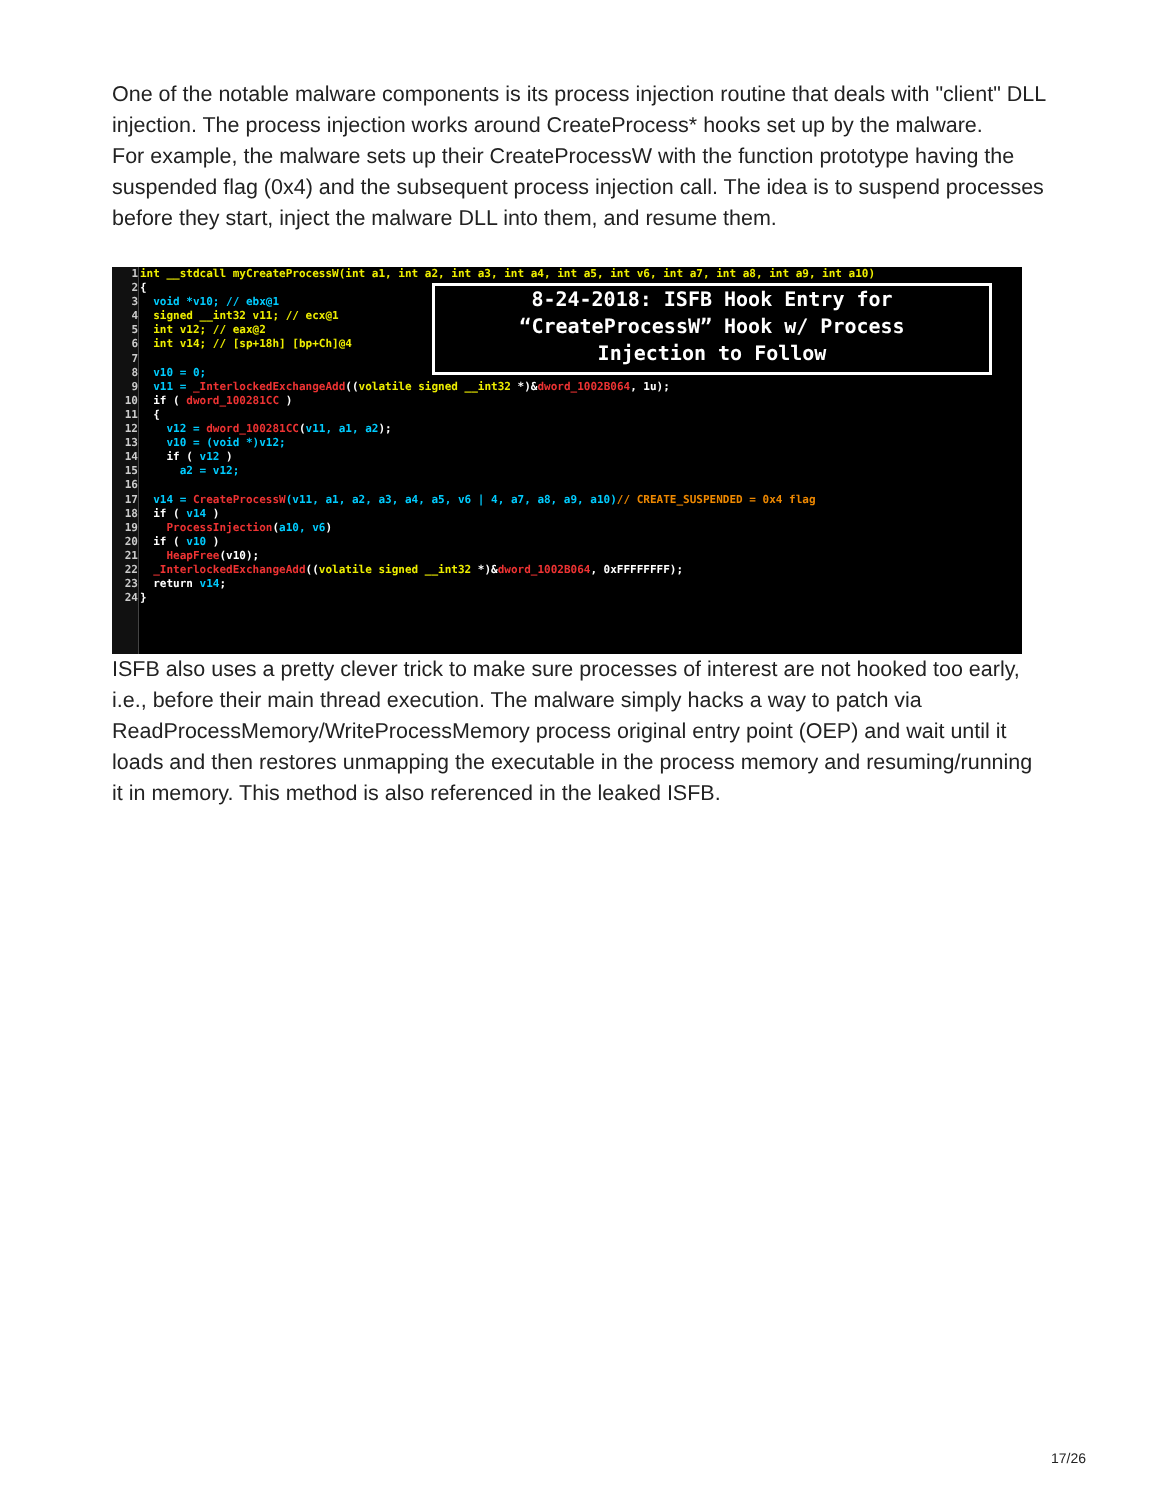One of the notable malware components is its process injection routine that deals with "client" DLL injection. The process injection works around CreateProcess* hooks set up by the malware.
For example, the malware sets up their CreateProcessW with the function prototype having the suspended flag (0x4) and the subsequent process injection call. The idea is to suspend processes before they start, inject the malware DLL into them, and resume them.
1
2
3
4
5
6
7
8
9
10
11
12
13
14
15
16
17
18
19
20
21
22
23
24
int __stdcall myCreateProcessW(int a1, int a2, int a3, int a4, int a5, int v6, int a7, int a8, int a9, int a10) { void *v10; // ebx@1 signed __int32 v11; // ecx@1 int v12; // eax@2 int v14; // [sp+18h] [bp+Ch]@4 v10 = 0; v11 = _InterlockedExchangeAdd((volatile signed __int32 *)&dword_1002B064, 1u); if ( dword_100281CC ) { v12 = dword_100281CC(v11, a1, a2); v10 = (void *)v12; if ( v12 ) a2 = v12; v14 = CreateProcessW(v11, a1, a2, a3, a4, a5, v6 | 4, a7, a8, a9, a10)// CREATE_SUSPENDED = 0x4 flag if ( v14 ) ProcessInjection(a10, v6) if ( v10 ) HeapFree(v10); _InterlockedExchangeAdd((volatile signed __int32 *)&dword_1002B064, 0xFFFFFFFF); return v14; }
8-24-2018: ISFB Hook Entry for
“CreateProcessW” Hook w/ Process
Injection to Follow
ISFB also uses a pretty clever trick to make sure processes of interest are not hooked too early, i.e., before their main thread execution. The malware simply hacks a way to patch via ReadProcessMemory/WriteProcessMemory process original entry point (OEP) and wait until it loads and then restores unmapping the executable in the process memory and resuming/running it in memory. This method is also referenced in the leaked ISFB.
17/26